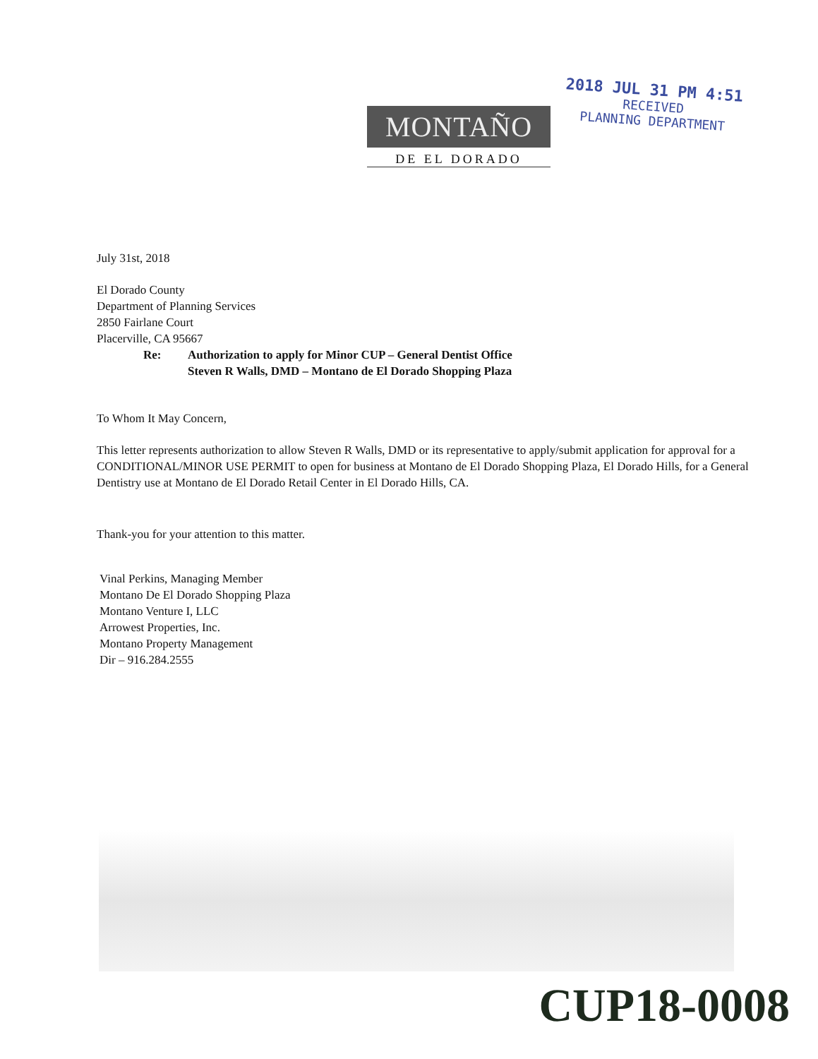MONTAÑO
DE EL DORADO
2018 JUL 31 PM 4:51
RECEIVED
PLANNING DEPARTMENT
July 31st, 2018
El Dorado County
Department of Planning Services
2850 Fairlane Court
Placerville, CA 95667
Re: Authorization to apply for Minor CUP – General Dentist Office
Steven R Walls, DMD – Montano de El Dorado Shopping Plaza
To Whom It May Concern,
This letter represents authorization to allow Steven R Walls, DMD or its representative to apply/submit application for approval for a CONDITIONAL/MINOR USE PERMIT to open for business at Montano de El Dorado Shopping Plaza, El Dorado Hills, for a General Dentistry use at Montano de El Dorado Retail Center in El Dorado Hills, CA.
Thank-you for your attention to this matter.
Vinal Perkins, Managing Member
Montano De El Dorado Shopping Plaza
Montano Venture I, LLC
Arrowest Properties, Inc.
Montano Property Management
Dir – 916.284.2555
CUP18-0008